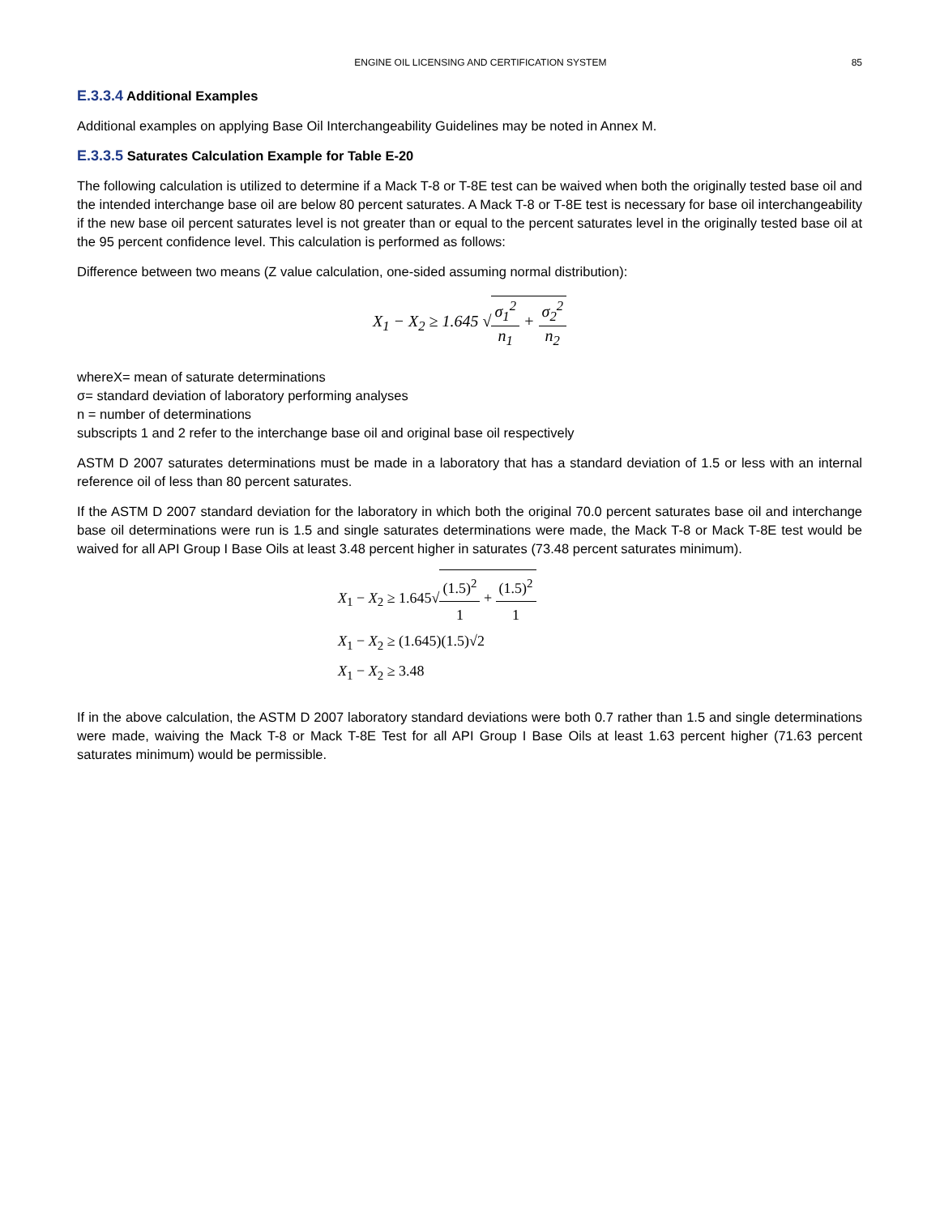ENGINE OIL LICENSING AND CERTIFICATION SYSTEM 85
E.3.3.4 Additional Examples
Additional examples on applying Base Oil Interchangeability Guidelines may be noted in Annex M.
E.3.3.5 Saturates Calculation Example for Table E-20
The following calculation is utilized to determine if a Mack T-8 or T-8E test can be waived when both the originally tested base oil and the intended interchange base oil are below 80 percent saturates. A Mack T-8 or T-8E test is necessary for base oil interchangeability if the new base oil percent saturates level is not greater than or equal to the percent saturates level in the originally tested base oil at the 95 percent confidence level. This calculation is performed as follows:
Difference between two means (Z value calculation, one-sided assuming normal distribution):
X<sub>1</sub> − X<sub>2</sub> ≥ 1.645 √σ<sub>1</sub><sup>2</sup> n<sub>1</sub> + σ<sub>2</sub><sup>2</sup> n<sub>2</sub>
whereX= mean of saturate determinations
σ= standard deviation of laboratory performing analyses
n = number of determinations
subscripts 1 and 2 refer to the interchange base oil and original base oil respectively
ASTM D 2007 saturates determinations must be made in a laboratory that has a standard deviation of 1.5 or less with an internal reference oil of less than 80 percent saturates.
If the ASTM D 2007 standard deviation for the laboratory in which both the original 70.0 percent saturates base oil and interchange base oil determinations were run is 1.5 and single saturates determinations were made, the Mack T-8 or Mack T-8E test would be waived for all API Group I Base Oils at least 3.48 percent higher in saturates (73.48 percent saturates minimum).
X<sub>1</sub> − X<sub>2</sub> ≥ 1.645√(1.5)<sup>2</sup> 1 + (1.5)<sup>2</sup> 1
X<sub>1</sub> − X<sub>2</sub> ≥ (1.645)(1.5)√2
X<sub>1</sub> − X<sub>2</sub> ≥ 3.48
If in the above calculation, the ASTM D 2007 laboratory standard deviations were both 0.7 rather than 1.5 and single determinations were made, waiving the Mack T-8 or Mack T-8E Test for all API Group I Base Oils at least 1.63 percent higher (71.63 percent saturates minimum) would be permissible.